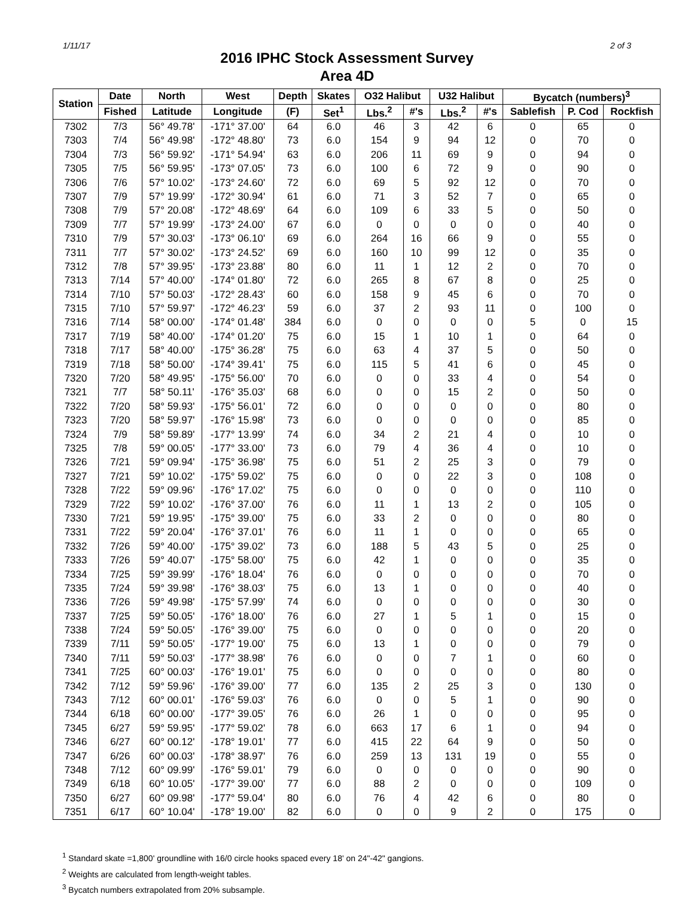1/11/17 2 of 3
2016 IPHC Stock Assessment Survey
Area 4D
| Station | Date | North | West | Depth | Skates | O32 Halibut | | U32 Halibut | | Bycatch (numbers)<sup>3</sup> | | |
| --- | --- | --- | --- | --- | --- | --- | --- | --- | --- | --- | --- | --- |
| | Fished | Latitude | Longitude | (F) | Set<sup>1</sup> | Lbs.<sup>2</sup> | #'s | Lbs.<sup>2</sup> | #'s | Sablefish | P. Cod | Rockfish |
| 7302 | 7/3 | 56° 49.78' | -171° 37.00' | 64 | 6.0 | 46 | 3 | 42 | 6 | 0 | 65 | 0 |
| 7303 | 7/4 | 56° 49.98' | -172° 48.80' | 73 | 6.0 | 154 | 9 | 94 | 12 | 0 | 70 | 0 |
| 7304 | 7/3 | 56° 59.92' | -171° 54.94' | 63 | 6.0 | 206 | 11 | 69 | 9 | 0 | 94 | 0 |
| 7305 | 7/5 | 56° 59.95' | -173° 07.05' | 73 | 6.0 | 100 | 6 | 72 | 9 | 0 | 90 | 0 |
| 7306 | 7/6 | 57° 10.02' | -173° 24.60' | 72 | 6.0 | 69 | 5 | 92 | 12 | 0 | 70 | 0 |
| 7307 | 7/9 | 57° 19.99' | -172° 30.94' | 61 | 6.0 | 71 | 3 | 52 | 7 | 0 | 65 | 0 |
| 7308 | 7/9 | 57° 20.08' | -172° 48.69' | 64 | 6.0 | 109 | 6 | 33 | 5 | 0 | 50 | 0 |
| 7309 | 7/7 | 57° 19.99' | -173° 24.00' | 67 | 6.0 | 0 | 0 | 0 | 0 | 0 | 40 | 0 |
| 7310 | 7/9 | 57° 30.03' | -173° 06.10' | 69 | 6.0 | 264 | 16 | 66 | 9 | 0 | 55 | 0 |
| 7311 | 7/7 | 57° 30.02' | -173° 24.52' | 69 | 6.0 | 160 | 10 | 99 | 12 | 0 | 35 | 0 |
| 7312 | 7/8 | 57° 39.95' | -173° 23.88' | 80 | 6.0 | 11 | 1 | 12 | 2 | 0 | 70 | 0 |
| 7313 | 7/14 | 57° 40.00' | -174° 01.80' | 72 | 6.0 | 265 | 8 | 67 | 8 | 0 | 25 | 0 |
| 7314 | 7/10 | 57° 50.03' | -172° 28.43' | 60 | 6.0 | 158 | 9 | 45 | 6 | 0 | 70 | 0 |
| 7315 | 7/10 | 57° 59.97' | -172° 46.23' | 59 | 6.0 | 37 | 2 | 93 | 11 | 0 | 100 | 0 |
| 7316 | 7/14 | 58° 00.00' | -174° 01.48' | 384 | 6.0 | 0 | 0 | 0 | 0 | 5 | 0 | 15 |
| 7317 | 7/19 | 58° 40.00' | -174° 01.20' | 75 | 6.0 | 15 | 1 | 10 | 1 | 0 | 64 | 0 |
| 7318 | 7/17 | 58° 40.00' | -175° 36.28' | 75 | 6.0 | 63 | 4 | 37 | 5 | 0 | 50 | 0 |
| 7319 | 7/18 | 58° 50.00' | -174° 39.41' | 75 | 6.0 | 115 | 5 | 41 | 6 | 0 | 45 | 0 |
| 7320 | 7/20 | 58° 49.95' | -175° 56.00' | 70 | 6.0 | 0 | 0 | 33 | 4 | 0 | 54 | 0 |
| 7321 | 7/7 | 58° 50.11' | -176° 35.03' | 68 | 6.0 | 0 | 0 | 15 | 2 | 0 | 50 | 0 |
| 7322 | 7/20 | 58° 59.93' | -175° 56.01' | 72 | 6.0 | 0 | 0 | 0 | 0 | 0 | 80 | 0 |
| 7323 | 7/20 | 58° 59.97' | -176° 15.98' | 73 | 6.0 | 0 | 0 | 0 | 0 | 0 | 85 | 0 |
| 7324 | 7/9 | 58° 59.89' | -177° 13.99' | 74 | 6.0 | 34 | 2 | 21 | 4 | 0 | 10 | 0 |
| 7325 | 7/8 | 59° 00.05' | -177° 33.00' | 73 | 6.0 | 79 | 4 | 36 | 4 | 0 | 10 | 0 |
| 7326 | 7/21 | 59° 09.94' | -175° 36.98' | 75 | 6.0 | 51 | 2 | 25 | 3 | 0 | 79 | 0 |
| 7327 | 7/21 | 59° 10.02' | -175° 59.02' | 75 | 6.0 | 0 | 0 | 22 | 3 | 0 | 108 | 0 |
| 7328 | 7/22 | 59° 09.96' | -176° 17.02' | 75 | 6.0 | 0 | 0 | 0 | 0 | 0 | 110 | 0 |
| 7329 | 7/22 | 59° 10.02' | -176° 37.00' | 76 | 6.0 | 11 | 1 | 13 | 2 | 0 | 105 | 0 |
| 7330 | 7/21 | 59° 19.95' | -175° 39.00' | 75 | 6.0 | 33 | 2 | 0 | 0 | 0 | 80 | 0 |
| 7331 | 7/22 | 59° 20.04' | -176° 37.01' | 76 | 6.0 | 11 | 1 | 0 | 0 | 0 | 65 | 0 |
| 7332 | 7/26 | 59° 40.00' | -175° 39.02' | 73 | 6.0 | 188 | 5 | 43 | 5 | 0 | 25 | 0 |
| 7333 | 7/26 | 59° 40.07' | -175° 58.00' | 75 | 6.0 | 42 | 1 | 0 | 0 | 0 | 35 | 0 |
| 7334 | 7/25 | 59° 39.99' | -176° 18.04' | 76 | 6.0 | 0 | 0 | 0 | 0 | 0 | 70 | 0 |
| 7335 | 7/24 | 59° 39.98' | -176° 38.03' | 75 | 6.0 | 13 | 1 | 0 | 0 | 0 | 40 | 0 |
| 7336 | 7/26 | 59° 49.98' | -175° 57.99' | 74 | 6.0 | 0 | 0 | 0 | 0 | 0 | 30 | 0 |
| 7337 | 7/25 | 59° 50.05' | -176° 18.00' | 76 | 6.0 | 27 | 1 | 5 | 1 | 0 | 15 | 0 |
| 7338 | 7/24 | 59° 50.05' | -176° 39.00' | 75 | 6.0 | 0 | 0 | 0 | 0 | 0 | 20 | 0 |
| 7339 | 7/11 | 59° 50.05' | -177° 19.00' | 75 | 6.0 | 13 | 1 | 0 | 0 | 0 | 79 | 0 |
| 7340 | 7/11 | 59° 50.03' | -177° 38.98' | 76 | 6.0 | 0 | 0 | 7 | 1 | 0 | 60 | 0 |
| 7341 | 7/25 | 60° 00.03' | -176° 19.01' | 75 | 6.0 | 0 | 0 | 0 | 0 | 0 | 80 | 0 |
| 7342 | 7/12 | 59° 59.96' | -176° 39.00' | 77 | 6.0 | 135 | 2 | 25 | 3 | 0 | 130 | 0 |
| 7343 | 7/12 | 60° 00.01' | -176° 59.03' | 76 | 6.0 | 0 | 0 | 5 | 1 | 0 | 90 | 0 |
| 7344 | 6/18 | 60° 00.00' | -177° 39.05' | 76 | 6.0 | 26 | 1 | 0 | 0 | 0 | 95 | 0 |
| 7345 | 6/27 | 59° 59.95' | -177° 59.02' | 78 | 6.0 | 663 | 17 | 6 | 1 | 0 | 94 | 0 |
| 7346 | 6/27 | 60° 00.12' | -178° 19.01' | 77 | 6.0 | 415 | 22 | 64 | 9 | 0 | 50 | 0 |
| 7347 | 6/26 | 60° 00.03' | -178° 38.97' | 76 | 6.0 | 259 | 13 | 131 | 19 | 0 | 55 | 0 |
| 7348 | 7/12 | 60° 09.99' | -176° 59.01' | 79 | 6.0 | 0 | 0 | 0 | 0 | 0 | 90 | 0 |
| 7349 | 6/18 | 60° 10.05' | -177° 39.00' | 77 | 6.0 | 88 | 2 | 0 | 0 | 0 | 109 | 0 |
| 7350 | 6/27 | 60° 09.98' | -177° 59.04' | 80 | 6.0 | 76 | 4 | 42 | 6 | 0 | 80 | 0 |
| 7351 | 6/17 | 60° 10.04' | -178° 19.00' | 82 | 6.0 | 0 | 0 | 9 | 2 | 0 | 175 | 0 |
<sup>1</sup> Standard skate =1,800' groundline with 16/0 circle hooks spaced every 18' on 24"-42" gangions.
<sup>2</sup> Weights are calculated from length-weight tables.
<sup>3</sup> Bycatch numbers extrapolated from 20% subsample.